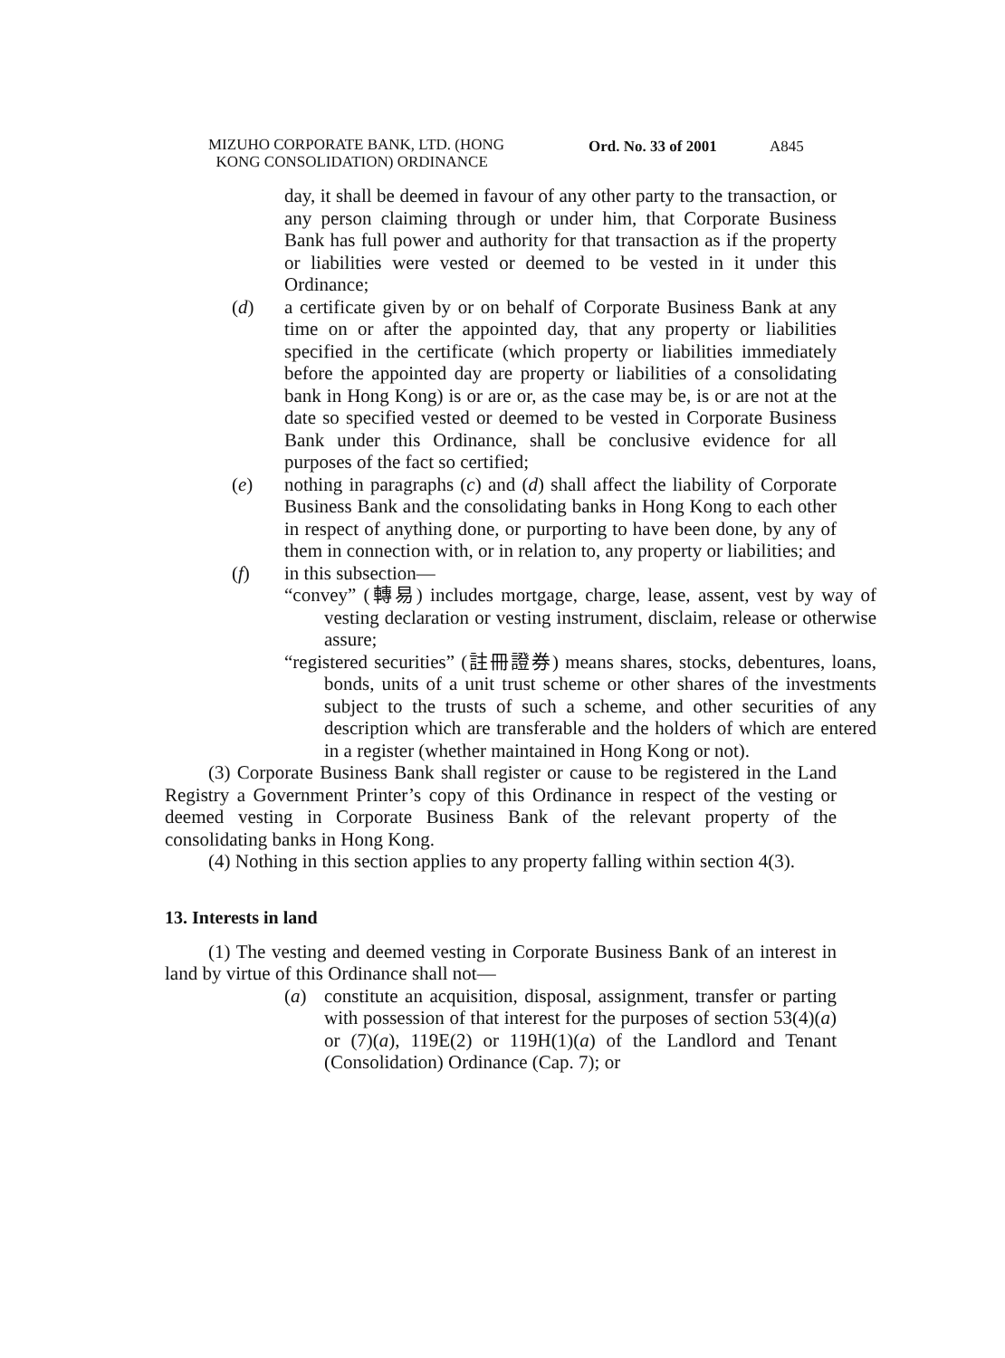MIZUHO CORPORATE BANK, LTD. (HONG
KONG CONSOLIDATION) ORDINANCE
Ord. No. 33 of 2001 A845
day, it shall be deemed in favour of any other party to the transaction, or any person claiming through or under him, that Corporate Business Bank has full power and authority for that transaction as if the property or liabilities were vested or deemed to be vested in it under this Ordinance;
(d) a certificate given by or on behalf of Corporate Business Bank at any time on or after the appointed day, that any property or liabilities specified in the certificate (which property or liabilities immediately before the appointed day are property or liabilities of a consolidating bank in Hong Kong) is or are or, as the case may be, is or are not at the date so specified vested or deemed to be vested in Corporate Business Bank under this Ordinance, shall be conclusive evidence for all purposes of the fact so certified;
(e) nothing in paragraphs (c) and (d) shall affect the liability of Corporate Business Bank and the consolidating banks in Hong Kong to each other in respect of anything done, or purporting to have been done, by any of them in connection with, or in relation to, any property or liabilities; and
(f) in this subsection—
“convey” (轉易) includes mortgage, charge, lease, assent, vest by way of vesting declaration or vesting instrument, disclaim, release or otherwise assure;
“registered securities” (註冊證券) means shares, stocks, debentures, loans, bonds, units of a unit trust scheme or other shares of the investments subject to the trusts of such a scheme, and other securities of any description which are transferable and the holders of which are entered in a register (whether maintained in Hong Kong or not).
(3) Corporate Business Bank shall register or cause to be registered in the Land Registry a Government Printer’s copy of this Ordinance in respect of the vesting or deemed vesting in Corporate Business Bank of the relevant property of the consolidating banks in Hong Kong.
(4) Nothing in this section applies to any property falling within section 4(3).
13. Interests in land
(1) The vesting and deemed vesting in Corporate Business Bank of an interest in land by virtue of this Ordinance shall not—
(a) constitute an acquisition, disposal, assignment, transfer or parting with possession of that interest for the purposes of section 53(4)(a) or (7)(a), 119E(2) or 119H(1)(a) of the Landlord and Tenant (Consolidation) Ordinance (Cap. 7); or